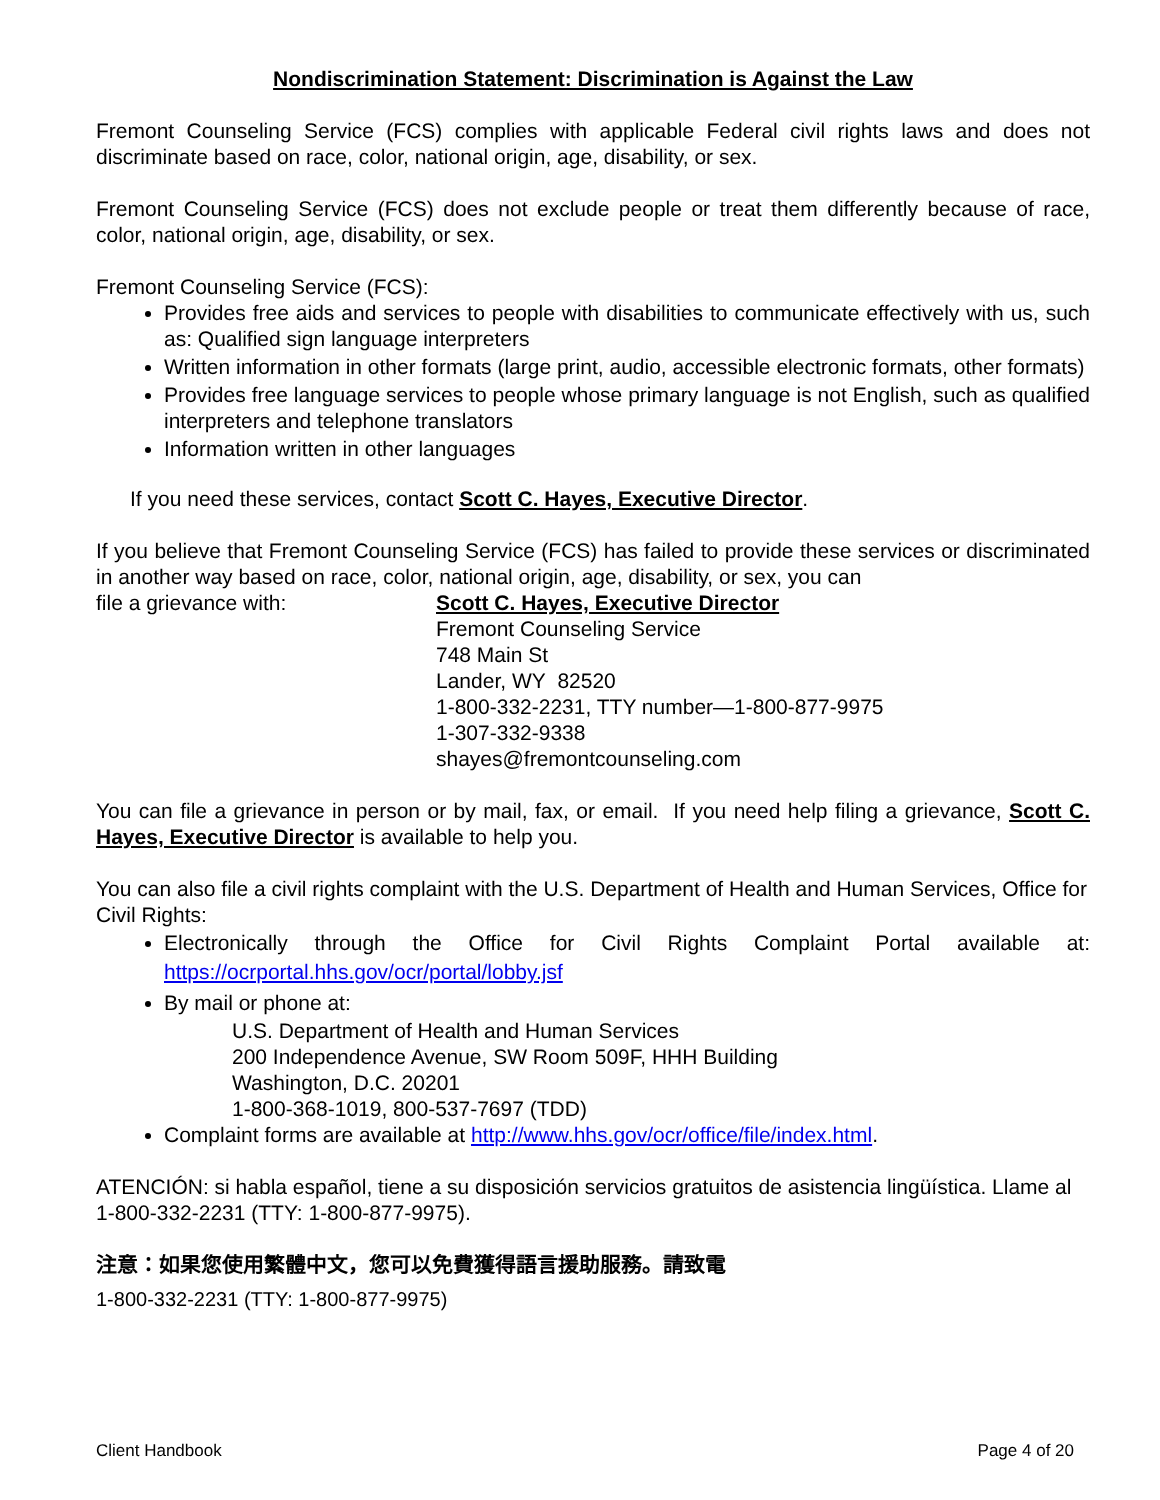Nondiscrimination Statement: Discrimination is Against the Law
Fremont Counseling Service (FCS) complies with applicable Federal civil rights laws and does not discriminate based on race, color, national origin, age, disability, or sex.
Fremont Counseling Service (FCS) does not exclude people or treat them differently because of race, color, national origin, age, disability, or sex.
Fremont Counseling Service (FCS):
Provides free aids and services to people with disabilities to communicate effectively with us, such as: Qualified sign language interpreters
Written information in other formats (large print, audio, accessible electronic formats, other formats)
Provides free language services to people whose primary language is not English, such as qualified interpreters and telephone translators
Information written in other languages
If you need these services, contact Scott C. Hayes, Executive Director.
If you believe that Fremont Counseling Service (FCS) has failed to provide these services or discriminated in another way based on race, color, national origin, age, disability, or sex, you can
file a grievance with: Scott C. Hayes, Executive Director
Fremont Counseling Service
748 Main St
Lander, WY 82520
1-800-332-2231, TTY number—1-800-877-9975
1-307-332-9338
shayes@fremontcounseling.com
You can file a grievance in person or by mail, fax, or email. If you need help filing a grievance, Scott C. Hayes, Executive Director is available to help you.
You can also file a civil rights complaint with the U.S. Department of Health and Human Services, Office for Civil Rights:
Electronically through the Office for Civil Rights Complaint Portal available at: https://ocrportal.hhs.gov/ocr/portal/lobby.jsf
By mail or phone at:
U.S. Department of Health and Human Services
200 Independence Avenue, SW Room 509F, HHH Building
Washington, D.C. 20201
1-800-368-1019, 800-537-7697 (TDD)
Complaint forms are available at http://www.hhs.gov/ocr/office/file/index.html.
ATENCIÓN: si habla español, tiene a su disposición servicios gratuitos de asistencia lingüística. Llame al 1-800-332-2231 (TTY: 1-800-877-9975).
注意：如果您使用繁體中文，您可以免費獲得語言援助服務。請致電
1-800-332-2231 (TTY: 1-800-877-9975)
Client Handbook Page 4 of 20